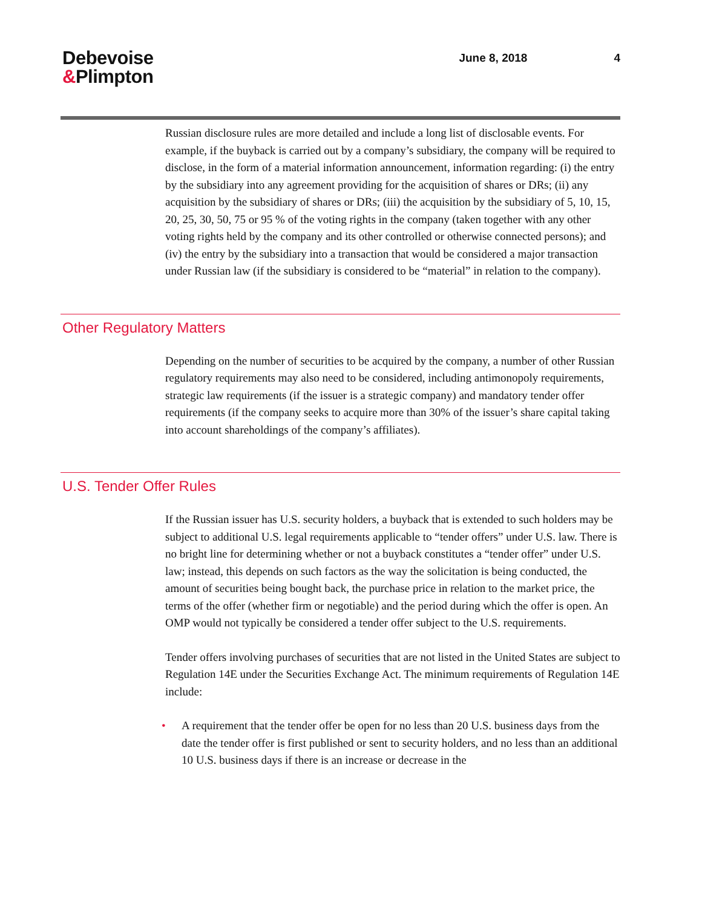Debevoise
&Plimpton
June 8, 2018 4
Russian disclosure rules are more detailed and include a long list of disclosable events. For example, if the buyback is carried out by a company’s subsidiary, the company will be required to disclose, in the form of a material information announcement, information regarding: (i) the entry by the subsidiary into any agreement providing for the acquisition of shares or DRs; (ii) any acquisition by the subsidiary of shares or DRs; (iii) the acquisition by the subsidiary of 5, 10, 15, 20, 25, 30, 50, 75 or 95 % of the voting rights in the company (taken together with any other voting rights held by the company and its other controlled or otherwise connected persons); and (iv) the entry by the subsidiary into a transaction that would be considered a major transaction under Russian law (if the subsidiary is considered to be “material” in relation to the company).
Other Regulatory Matters
Depending on the number of securities to be acquired by the company, a number of other Russian regulatory requirements may also need to be considered, including antimonopoly requirements, strategic law requirements (if the issuer is a strategic company) and mandatory tender offer requirements (if the company seeks to acquire more than 30% of the issuer’s share capital taking into account shareholdings of the company’s affiliates).
U.S. Tender Offer Rules
If the Russian issuer has U.S. security holders, a buyback that is extended to such holders may be subject to additional U.S. legal requirements applicable to “tender offers” under U.S. law. There is no bright line for determining whether or not a buyback constitutes a “tender offer” under U.S. law; instead, this depends on such factors as the way the solicitation is being conducted, the amount of securities being bought back, the purchase price in relation to the market price, the terms of the offer (whether firm or negotiable) and the period during which the offer is open. An OMP would not typically be considered a tender offer subject to the U.S. requirements.
Tender offers involving purchases of securities that are not listed in the United States are subject to Regulation 14E under the Securities Exchange Act. The minimum requirements of Regulation 14E include:
• A requirement that the tender offer be open for no less than 20 U.S. business days from the date the tender offer is first published or sent to security holders, and no less than an additional 10 U.S. business days if there is an increase or decrease in the